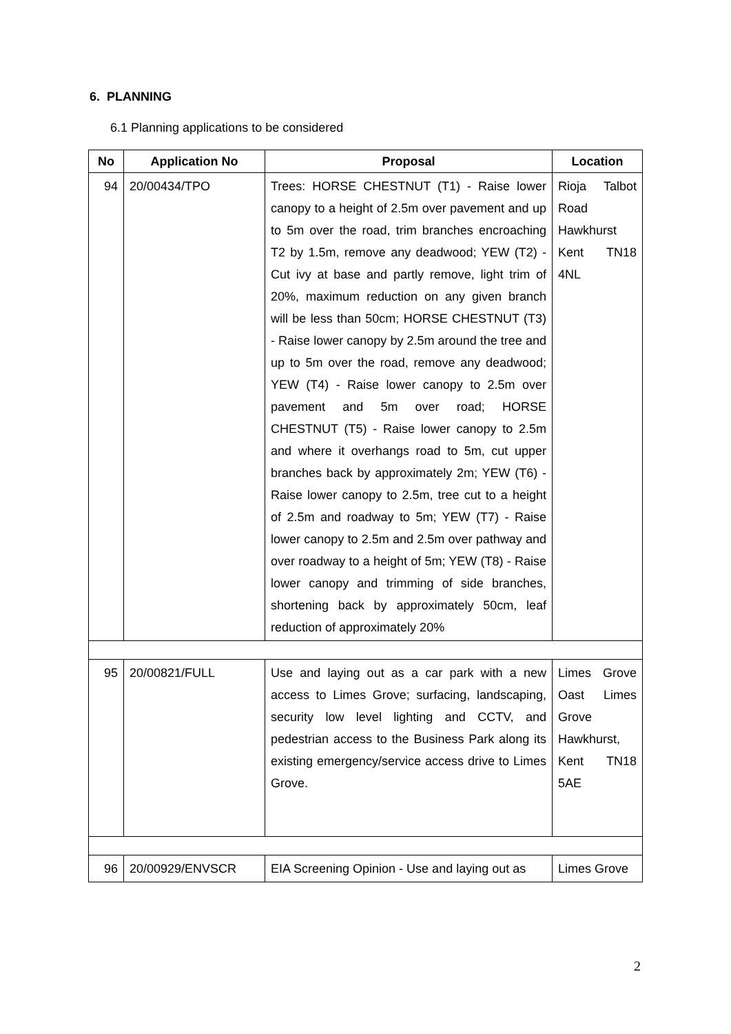6. PLANNING
6.1 Planning applications to be considered
| No | Application No | Proposal | Location |
| --- | --- | --- | --- |
| 94 | 20/00434/TPO | Trees: HORSE CHESTNUT (T1) - Raise lower canopy to a height of 2.5m over pavement and up to 5m over the road, trim branches encroaching T2 by 1.5m, remove any deadwood; YEW (T2) - Cut ivy at base and partly remove, light trim of 20%, maximum reduction on any given branch will be less than 50cm; HORSE CHESTNUT (T3) - Raise lower canopy by 2.5m around the tree and up to 5m over the road, remove any deadwood; YEW (T4) - Raise lower canopy to 2.5m over pavement and 5m over road; HORSE CHESTNUT (T5) - Raise lower canopy to 2.5m and where it overhangs road to 5m, cut upper branches back by approximately 2m; YEW (T6) - Raise lower canopy to 2.5m, tree cut to a height of 2.5m and roadway to 5m; YEW (T7) - Raise lower canopy to 2.5m and 2.5m over pathway and over roadway to a height of 5m; YEW (T8) - Raise lower canopy and trimming of side branches, shortening back by approximately 50cm, leaf reduction of approximately 20% | Rioja Talbot Road Hawkhurst Kent TN18 4NL |
| 95 | 20/00821/FULL | Use and laying out as a car park with a new access to Limes Grove; surfacing, landscaping, security low level lighting and CCTV, and pedestrian access to the Business Park along its existing emergency/service access drive to Limes Grove. | Limes Grove Oast Limes Grove Hawkhurst, Kent TN18 5AE |
| 96 | 20/00929/ENVSCR | EIA Screening Opinion - Use and laying out as | Limes Grove |
2